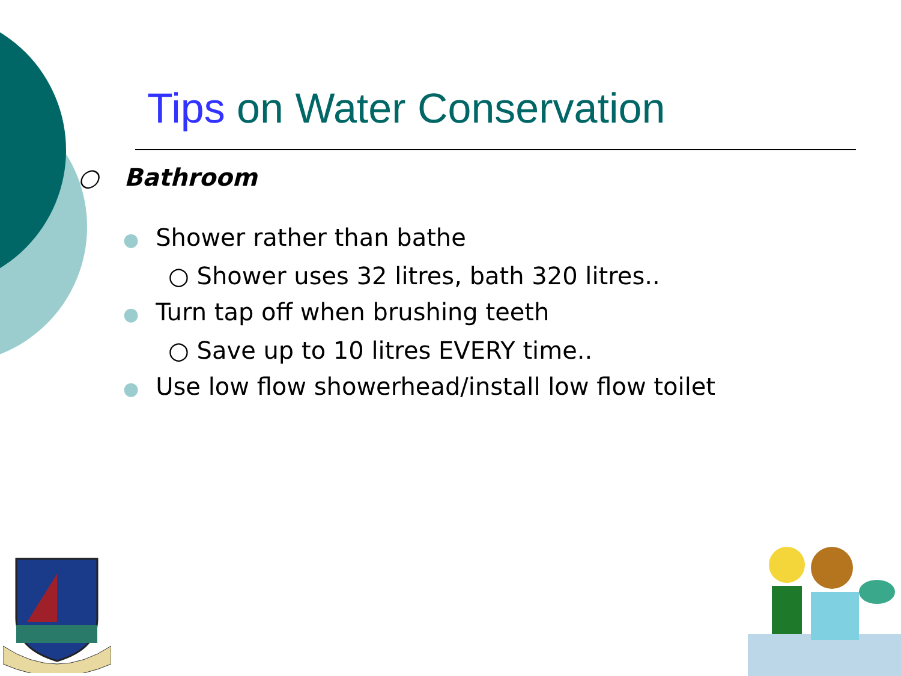Tips on Water Conservation
○ Bathroom
● Shower rather than bathe
○ Shower uses 32 litres, bath 320 litres..
● Turn tap off when brushing teeth
○ Save up to 10 litres EVERY time..
● Use low flow showerhead/install low flow toilet